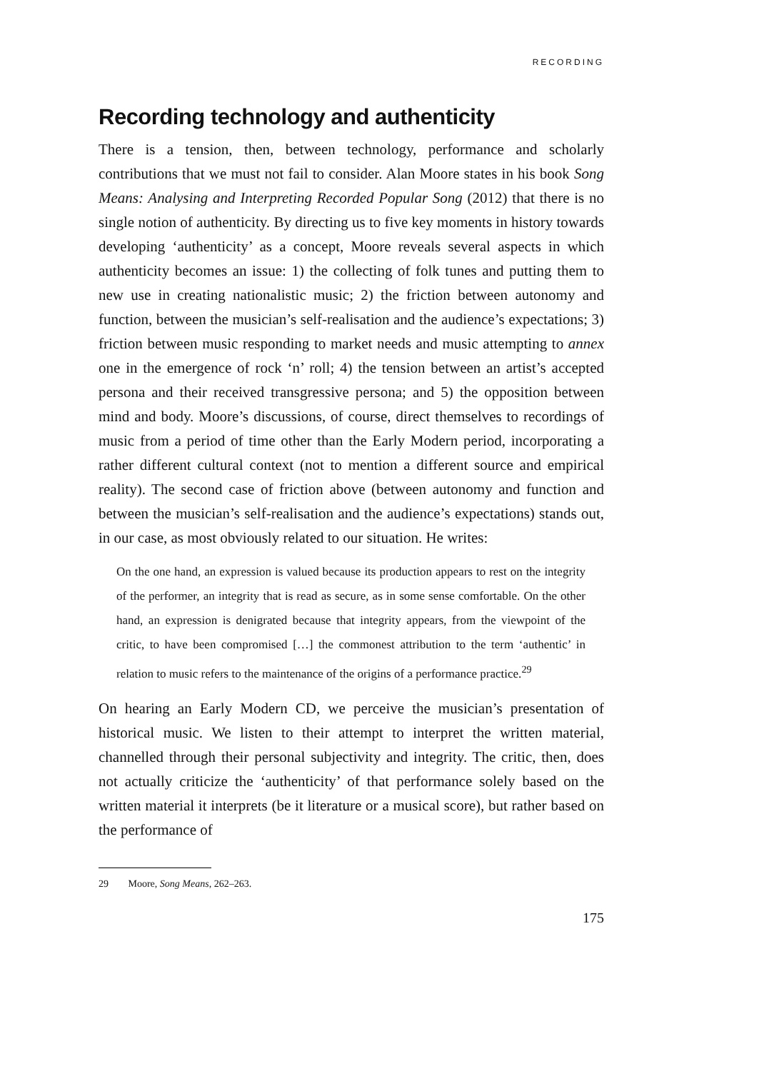RECORDING
Recording technology and authenticity
There is a tension, then, between technology, performance and scholarly contributions that we must not fail to consider. Alan Moore states in his book Song Means: Analysing and Interpreting Recorded Popular Song (2012) that there is no single notion of authenticity. By directing us to five key moments in history towards developing ‘authenticity’ as a concept, Moore reveals several aspects in which authenticity becomes an issue: 1) the collecting of folk tunes and putting them to new use in creating nationalistic music; 2) the friction between autonomy and function, between the musician’s self-realisation and the audience’s expectations; 3) friction between music responding to market needs and music attempting to annex one in the emergence of rock ‘n’ roll; 4) the tension between an artist’s accepted persona and their received transgressive persona; and 5) the opposition between mind and body. Moore’s discussions, of course, direct themselves to recordings of music from a period of time other than the Early Modern period, incorporating a rather different cultural context (not to mention a different source and empirical reality). The second case of friction above (between autonomy and function and between the musician’s self-realisation and the audience’s expectations) stands out, in our case, as most obviously related to our situation. He writes:
On the one hand, an expression is valued because its production appears to rest on the integrity of the performer, an integrity that is read as secure, as in some sense comfortable. On the other hand, an expression is denigrated because that integrity appears, from the viewpoint of the critic, to have been compromised […] the commonest attribution to the term ‘authentic’ in relation to music refers to the maintenance of the origins of a performance practice.<sup>29</sup>
On hearing an Early Modern CD, we perceive the musician’s presentation of historical music. We listen to their attempt to interpret the written material, channelled through their personal subjectivity and integrity. The critic, then, does not actually criticize the ‘authenticity’ of that performance solely based on the written material it interprets (be it literature or a musical score), but rather based on the performance of
29 Moore, Song Means, 262–263.
175